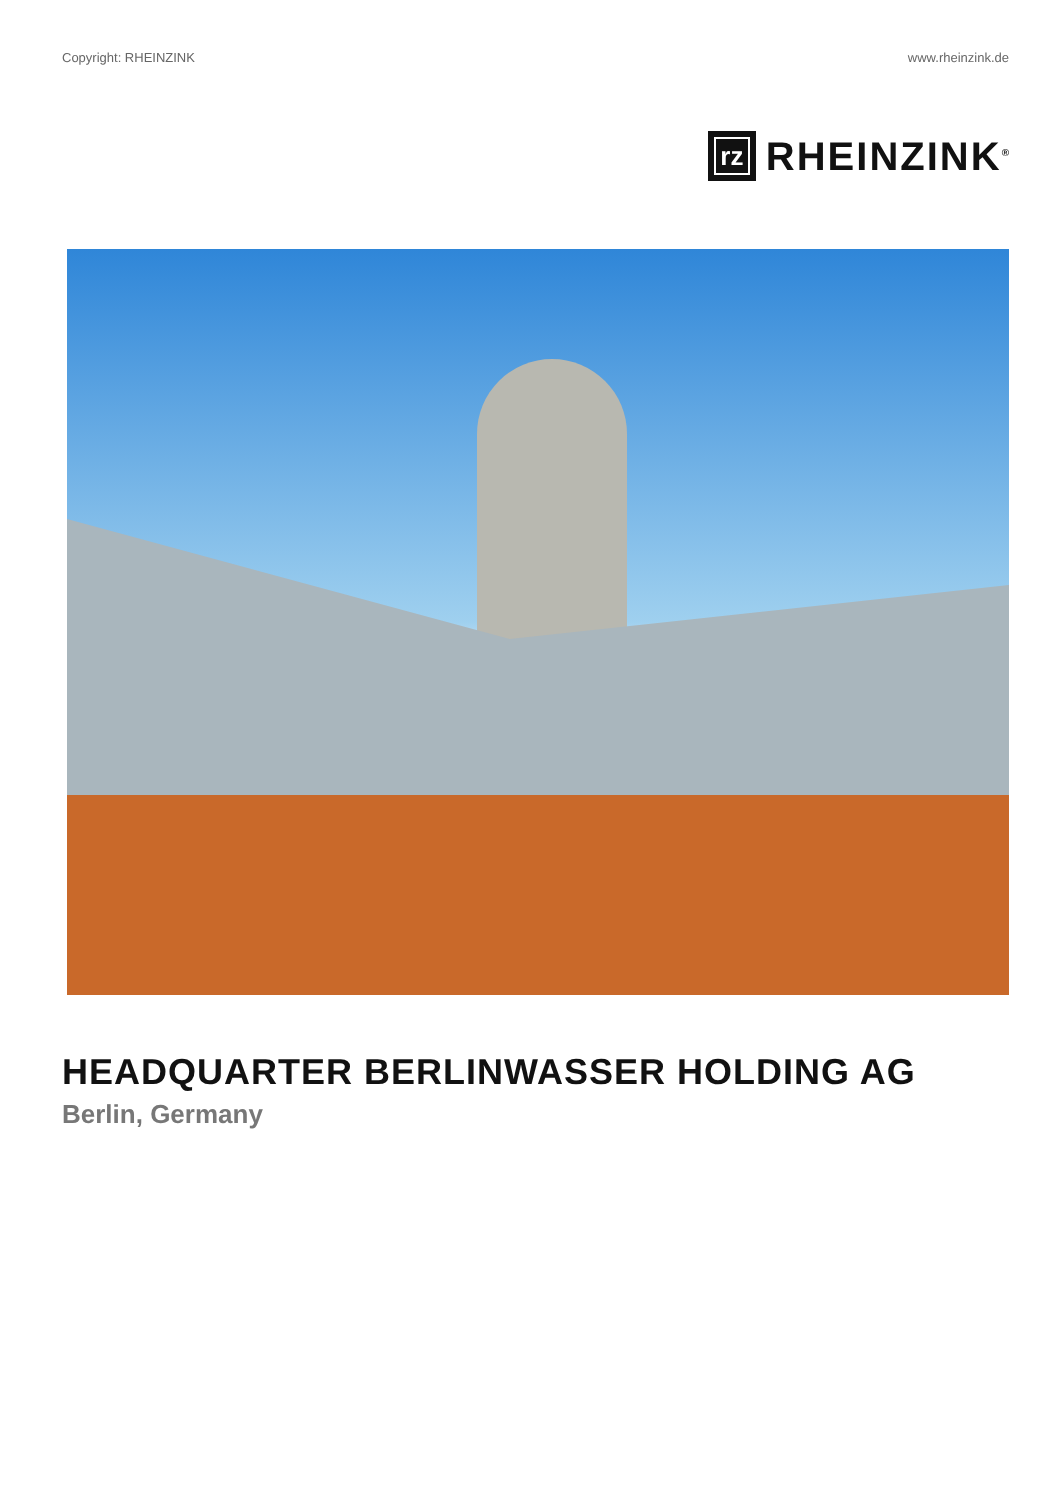Copyright: RHEINZINK www.rheinzink.de
rz
RHEINZINK<sup>®</sup>
HEADQUARTER BERLINWASSER HOLDING AG
Berlin, Germany